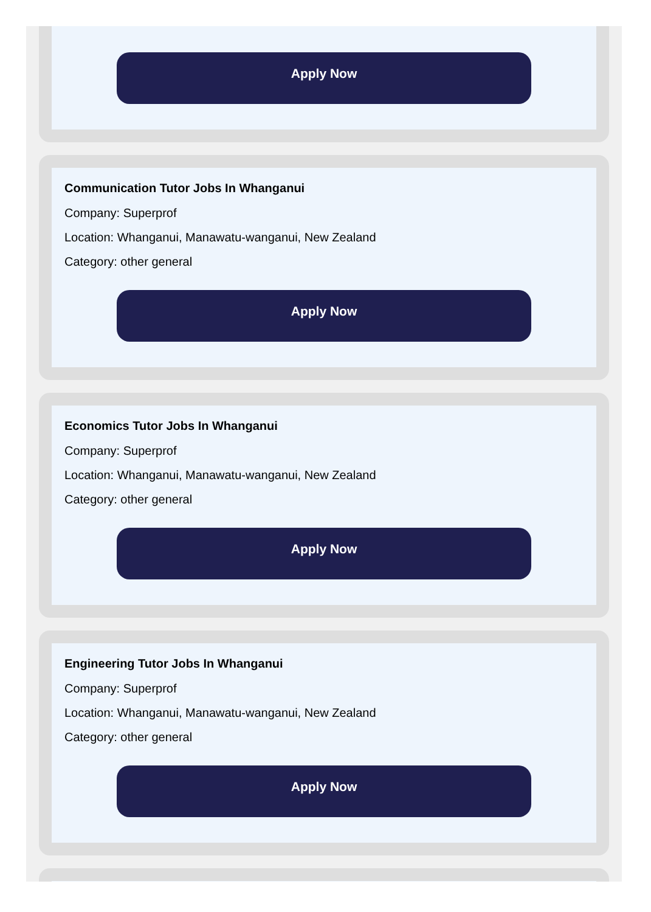Apply Now
Communication Tutor Jobs In Whanganui
Company: Superprof
Location: Whanganui, Manawatu-wanganui, New Zealand
Category: other general
Apply Now
Economics Tutor Jobs In Whanganui
Company: Superprof
Location: Whanganui, Manawatu-wanganui, New Zealand
Category: other general
Apply Now
Engineering Tutor Jobs In Whanganui
Company: Superprof
Location: Whanganui, Manawatu-wanganui, New Zealand
Category: other general
Apply Now